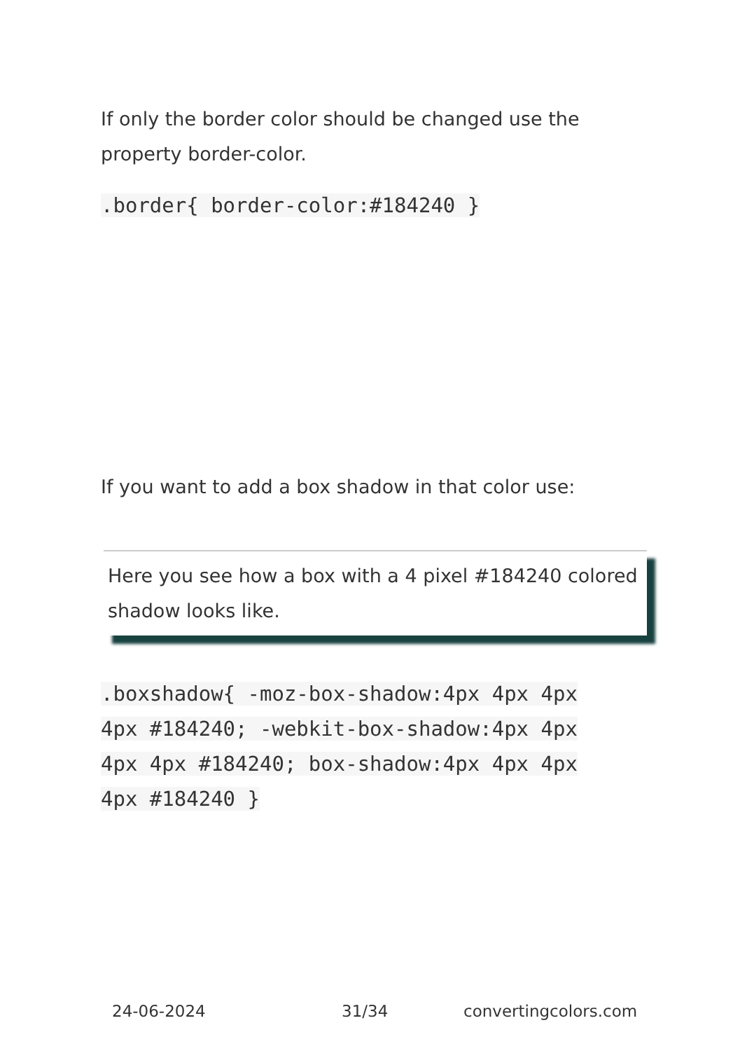If only the border color should be changed use the property border-color.
.border{ border-color:#184240 }
If you want to add a box shadow in that color use:
Here you see how a box with a 4 pixel #184240 colored shadow looks like.
.boxshadow{ -moz-box-shadow:4px 4px 4px 4px #184240; -webkit-box-shadow:4px 4px 4px 4px #184240; box-shadow:4px 4px 4px 4px #184240 }
24-06-2024 31/34 convertingcolors.com